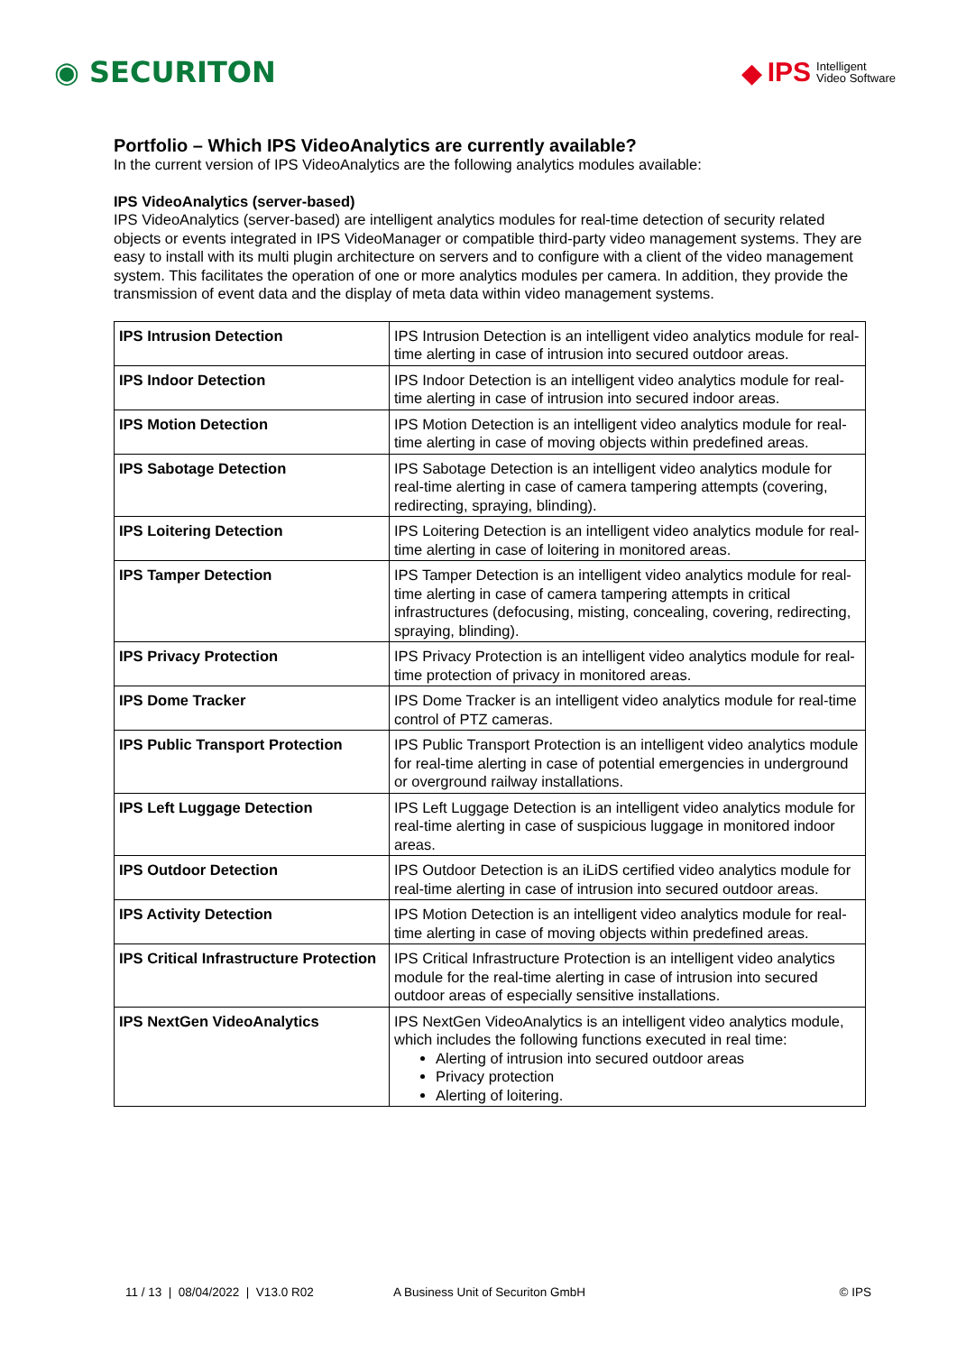◉ SECURITON
◆ IPS Intelligent
Video Software
Portfolio – Which IPS VideoAnalytics are currently available?
In the current version of IPS VideoAnalytics are the following analytics modules available:
IPS VideoAnalytics (server-based)
IPS VideoAnalytics (server-based) are intelligent analytics modules for real-time detection of security related objects or events integrated in IPS VideoManager or compatible third-party video management systems. They are easy to install with its multi plugin architecture on servers and to configure with a client of the video management system. This facilitates the operation of one or more analytics modules per camera. In addition, they provide the transmission of event data and the display of meta data within video management systems.
| IPS Intrusion Detection | IPS Intrusion Detection is an intelligent video analytics module for real-time alerting in case of intrusion into secured outdoor areas. |
| IPS Indoor Detection | IPS Indoor Detection is an intelligent video analytics module for real-time alerting in case of intrusion into secured indoor areas. |
| IPS Motion Detection | IPS Motion Detection is an intelligent video analytics module for real-time alerting in case of moving objects within predefined areas. |
| IPS Sabotage Detection | IPS Sabotage Detection is an intelligent video analytics module for real-time alerting in case of camera tampering attempts (covering, redirecting, spraying, blinding). |
| IPS Loitering Detection | IPS Loitering Detection is an intelligent video analytics module for real-time alerting in case of loitering in monitored areas. |
| IPS Tamper Detection | IPS Tamper Detection is an intelligent video analytics module for real-time alerting in case of camera tampering attempts in critical infrastructures (defocusing, misting, concealing, covering, redirecting, spraying, blinding). |
| IPS Privacy Protection | IPS Privacy Protection is an intelligent video analytics module for real-time protection of privacy in monitored areas. |
| IPS Dome Tracker | IPS Dome Tracker is an intelligent video analytics module for real-time control of PTZ cameras. |
| IPS Public Transport Protection | IPS Public Transport Protection is an intelligent video analytics module for real-time alerting in case of potential emergencies in underground or overground railway installations. |
| IPS Left Luggage Detection | IPS Left Luggage Detection is an intelligent video analytics module for real-time alerting in case of suspicious luggage in monitored indoor areas. |
| IPS Outdoor Detection | IPS Outdoor Detection is an iLiDS certified video analytics module for real-time alerting in case of intrusion into secured outdoor areas. |
| IPS Activity Detection | IPS Motion Detection is an intelligent video analytics module for real-time alerting in case of moving objects within predefined areas. |
| IPS Critical Infrastructure Protection | IPS Critical Infrastructure Protection is an intelligent video analytics module for the real-time alerting in case of intrusion into secured outdoor areas of especially sensitive installations. |
| IPS NextGen VideoAnalytics | IPS NextGen VideoAnalytics is an intelligent video analytics module, which includes the following functions executed in real time: Alerting of intrusion into secured outdoor areas Privacy protection Alerting of loitering. |
11 / 13 | 08/04/2022 | V13.0 R02 A Business Unit of Securiton GmbH © IPS